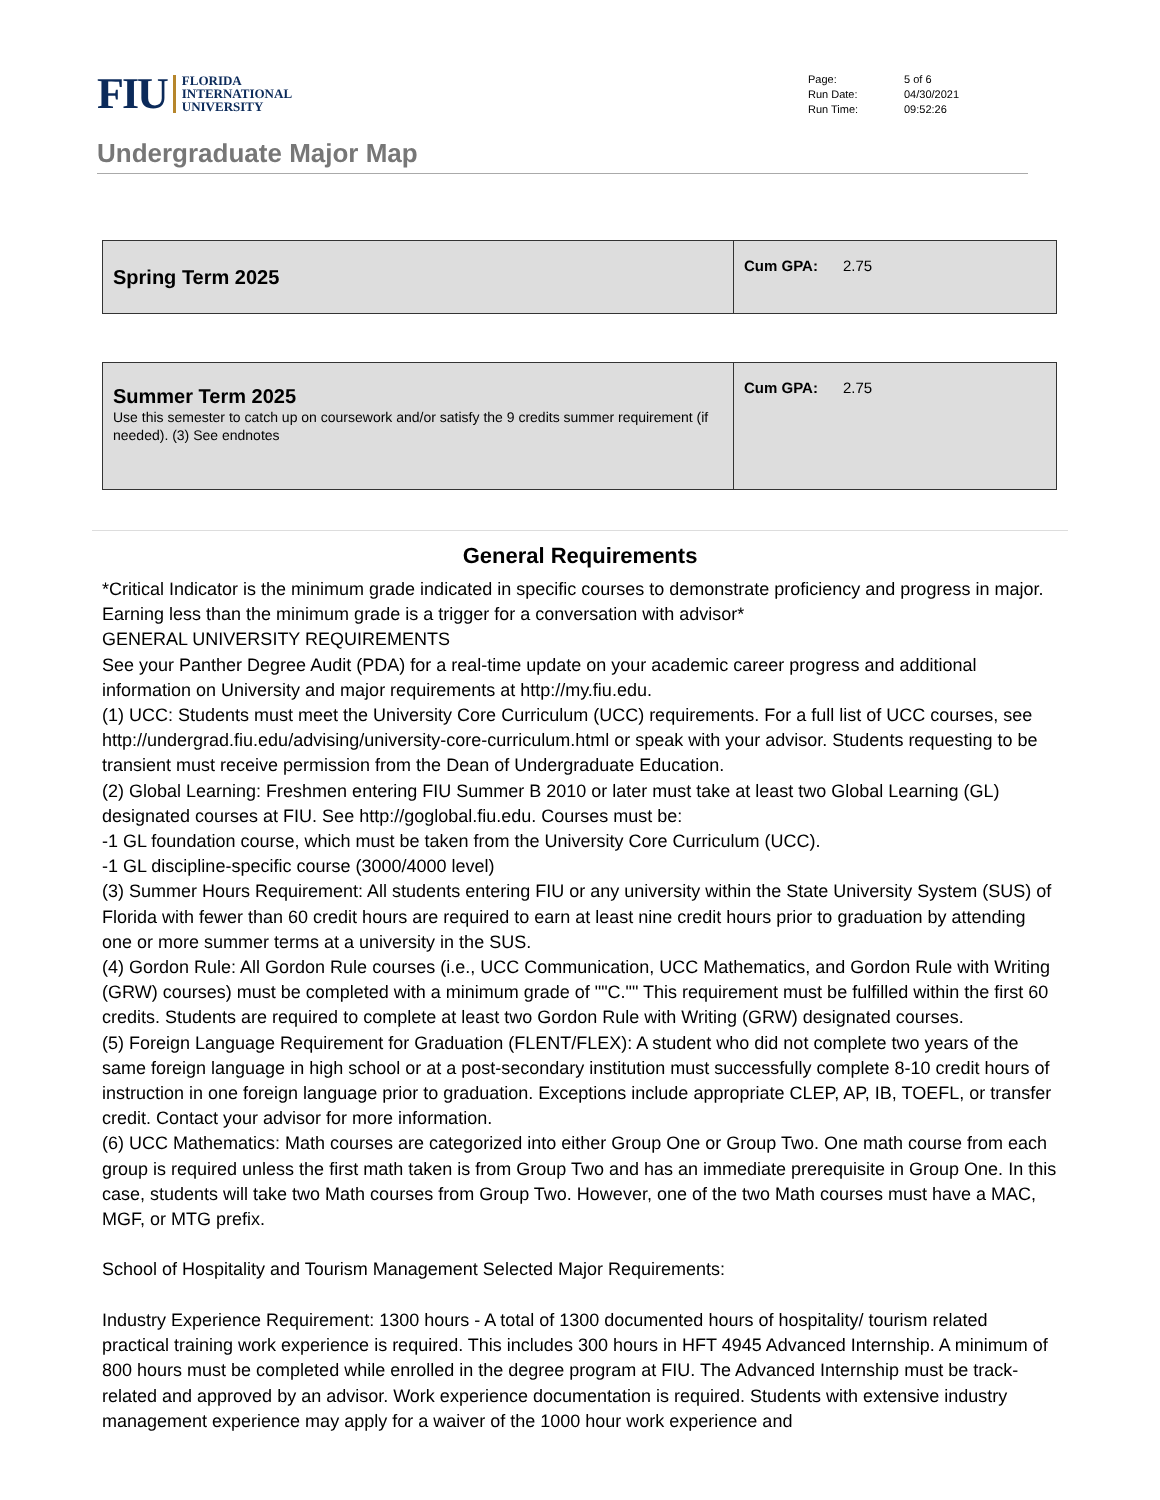FIU FLORIDA
INTERNATIONAL
UNIVERSITY
| Page: | 5 of 6 |
| Run Date: | 04/30/2021 |
| Run Time: | 09:52:26 |
Undergraduate Major Map
| Spring Term 2025 | Cum GPA: 2.75 |
| Summer Term 2025 Use this semester to catch up on coursework and/or satisfy the 9 credits summer requirement (if needed). (3) See endnotes | Cum GPA: 2.75 |
General Requirements
*Critical Indicator is the minimum grade indicated in specific courses to demonstrate proficiency and progress in major. Earning less than the minimum grade is a trigger for a conversation with advisor*
GENERAL UNIVERSITY REQUIREMENTS
See your Panther Degree Audit (PDA) for a real-time update on your academic career progress and additional information on University and major requirements at http://my.fiu.edu.
(1) UCC: Students must meet the University Core Curriculum (UCC) requirements. For a full list of UCC courses, see http://undergrad.fiu.edu/advising/university-core-curriculum.html or speak with your advisor. Students requesting to be transient must receive permission from the Dean of Undergraduate Education.
(2) Global Learning: Freshmen entering FIU Summer B 2010 or later must take at least two Global Learning (GL) designated courses at FIU. See http://goglobal.fiu.edu. Courses must be:
-1 GL foundation course, which must be taken from the University Core Curriculum (UCC).
-1 GL discipline-specific course (3000/4000 level)
(3) Summer Hours Requirement: All students entering FIU or any university within the State University System (SUS) of Florida with fewer than 60 credit hours are required to earn at least nine credit hours prior to graduation by attending one or more summer terms at a university in the SUS.
(4) Gordon Rule: All Gordon Rule courses (i.e., UCC Communication, UCC Mathematics, and Gordon Rule with Writing (GRW) courses) must be completed with a minimum grade of ""C."" This requirement must be fulfilled within the first 60 credits. Students are required to complete at least two Gordon Rule with Writing (GRW) designated courses.
(5) Foreign Language Requirement for Graduation (FLENT/FLEX): A student who did not complete two years of the same foreign language in high school or at a post-secondary institution must successfully complete 8-10 credit hours of instruction in one foreign language prior to graduation. Exceptions include appropriate CLEP, AP, IB, TOEFL, or transfer credit. Contact your advisor for more information.
(6) UCC Mathematics: Math courses are categorized into either Group One or Group Two. One math course from each group is required unless the first math taken is from Group Two and has an immediate prerequisite in Group One. In this case, students will take two Math courses from Group Two. However, one of the two Math courses must have a MAC, MGF, or MTG prefix.
School of Hospitality and Tourism Management Selected Major Requirements:
Industry Experience Requirement: 1300 hours - A total of 1300 documented hours of hospitality/ tourism related practical training work experience is required. This includes 300 hours in HFT 4945 Advanced Internship. A minimum of 800 hours must be completed while enrolled in the degree program at FIU. The Advanced Internship must be track-related and approved by an advisor. Work experience documentation is required. Students with extensive industry management experience may apply for a waiver of the 1000 hour work experience and